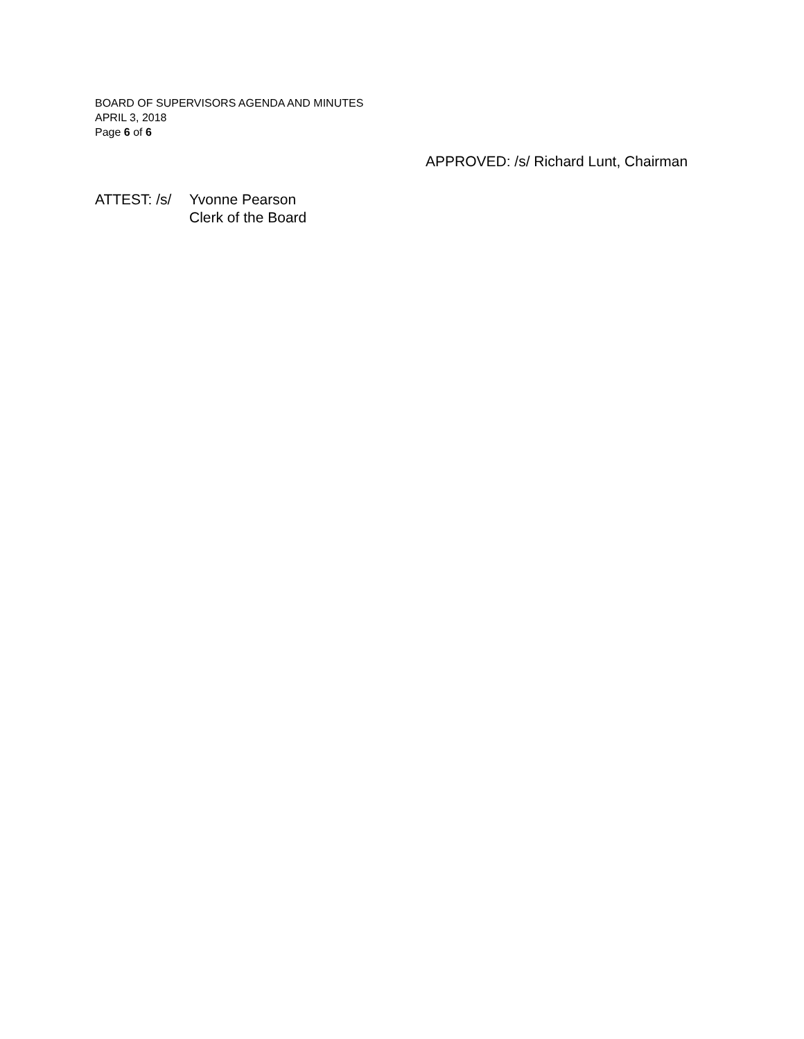BOARD OF SUPERVISORS AGENDA AND MINUTES
APRIL 3, 2018
Page 6 of 6
APPROVED: /s/ Richard Lunt, Chairman
ATTEST: /s/
Yvonne Pearson
Clerk of the Board